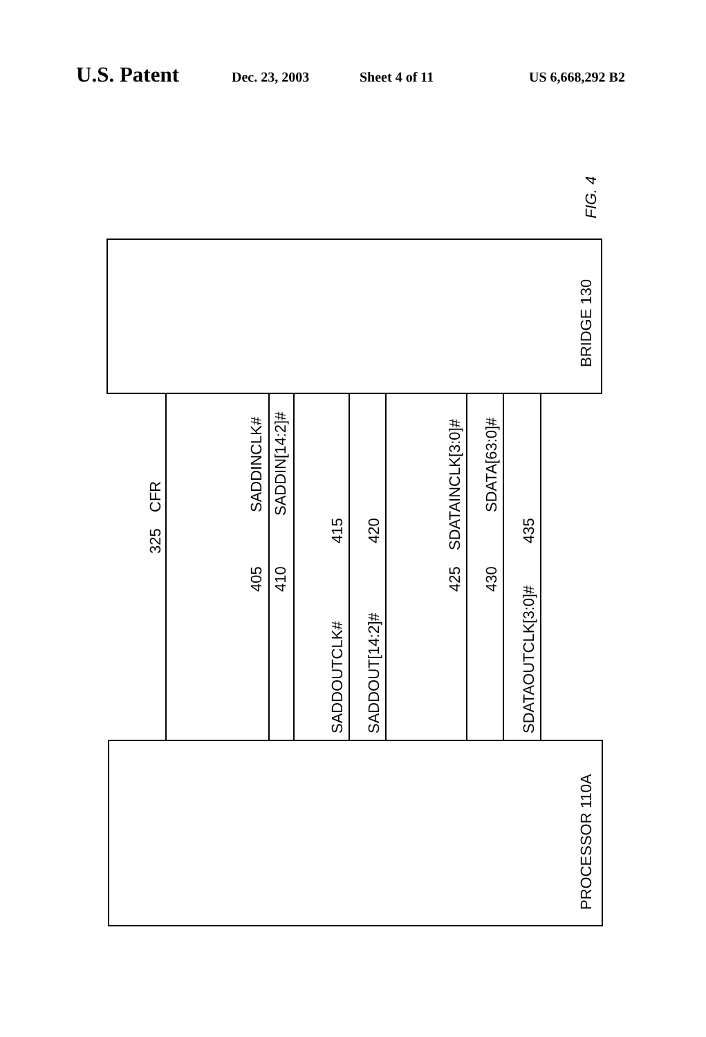U.S. Patent Dec. 23, 2003 Sheet 4 of 11 US 6,668,292 B2
325
CFR
SADDINCLK#
SADDIN[14:2]#
405
410
415
420
SADDOUTCLK#
SADDOUT[14:2]#
SDATAINCLK[3:0]#
425
SDATA[63:0]#
430
435
SDATAOUTCLK[3:0]#
BRIDGE 130
PROCESSOR 110A
FIG. 4